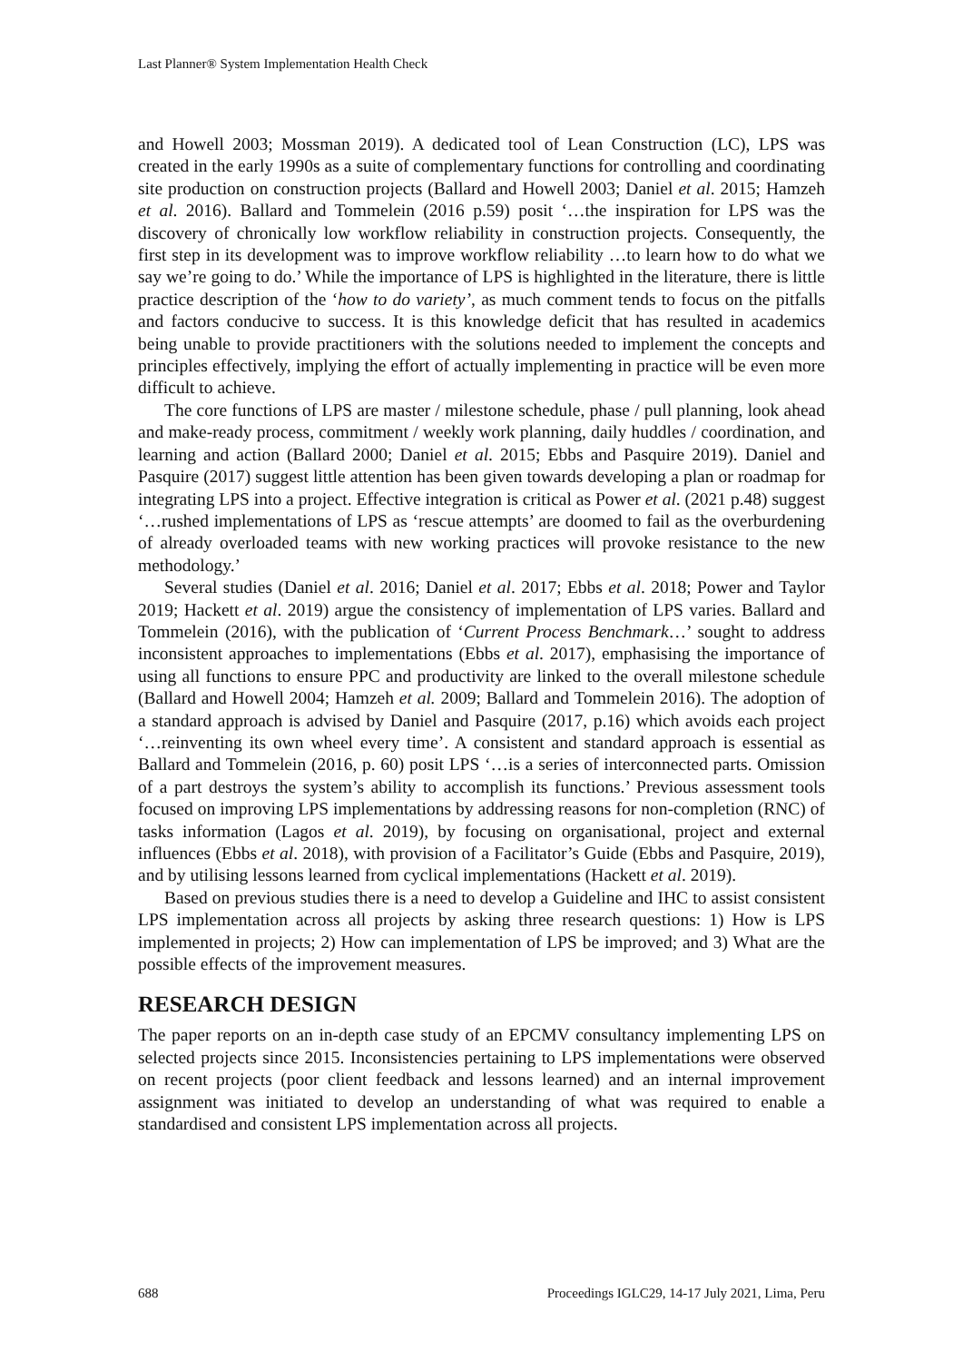Last Planner® System Implementation Health Check
and Howell 2003; Mossman 2019). A dedicated tool of Lean Construction (LC), LPS was created in the early 1990s as a suite of complementary functions for controlling and coordinating site production on construction projects (Ballard and Howell 2003; Daniel et al. 2015; Hamzeh et al. 2016). Ballard and Tommelein (2016 p.59) posit ‘…the inspiration for LPS was the discovery of chronically low workflow reliability in construction projects. Consequently, the first step in its development was to improve workflow reliability …to learn how to do what we say we’re going to do.’ While the importance of LPS is highlighted in the literature, there is little practice description of the ‘how to do variety’, as much comment tends to focus on the pitfalls and factors conducive to success. It is this knowledge deficit that has resulted in academics being unable to provide practitioners with the solutions needed to implement the concepts and principles effectively, implying the effort of actually implementing in practice will be even more difficult to achieve.
The core functions of LPS are master / milestone schedule, phase / pull planning, look ahead and make-ready process, commitment / weekly work planning, daily huddles / coordination, and learning and action (Ballard 2000; Daniel et al. 2015; Ebbs and Pasquire 2019). Daniel and Pasquire (2017) suggest little attention has been given towards developing a plan or roadmap for integrating LPS into a project. Effective integration is critical as Power et al. (2021 p.48) suggest ‘…rushed implementations of LPS as ‘rescue attempts’ are doomed to fail as the overburdening of already overloaded teams with new working practices will provoke resistance to the new methodology.’
Several studies (Daniel et al. 2016; Daniel et al. 2017; Ebbs et al. 2018; Power and Taylor 2019; Hackett et al. 2019) argue the consistency of implementation of LPS varies. Ballard and Tommelein (2016), with the publication of ‘Current Process Benchmark…’ sought to address inconsistent approaches to implementations (Ebbs et al. 2017), emphasising the importance of using all functions to ensure PPC and productivity are linked to the overall milestone schedule (Ballard and Howell 2004; Hamzeh et al. 2009; Ballard and Tommelein 2016). The adoption of a standard approach is advised by Daniel and Pasquire (2017, p.16) which avoids each project ‘…reinventing its own wheel every time’. A consistent and standard approach is essential as Ballard and Tommelein (2016, p. 60) posit LPS ‘…is a series of interconnected parts. Omission of a part destroys the system’s ability to accomplish its functions.’ Previous assessment tools focused on improving LPS implementations by addressing reasons for non-completion (RNC) of tasks information (Lagos et al. 2019), by focusing on organisational, project and external influences (Ebbs et al. 2018), with provision of a Facilitator’s Guide (Ebbs and Pasquire, 2019), and by utilising lessons learned from cyclical implementations (Hackett et al. 2019).
Based on previous studies there is a need to develop a Guideline and IHC to assist consistent LPS implementation across all projects by asking three research questions: 1) How is LPS implemented in projects; 2) How can implementation of LPS be improved; and 3) What are the possible effects of the improvement measures.
RESEARCH DESIGN
The paper reports on an in-depth case study of an EPCMV consultancy implementing LPS on selected projects since 2015. Inconsistencies pertaining to LPS implementations were observed on recent projects (poor client feedback and lessons learned) and an internal improvement assignment was initiated to develop an understanding of what was required to enable a standardised and consistent LPS implementation across all projects.
688 Proceedings IGLC29, 14-17 July 2021, Lima, Peru